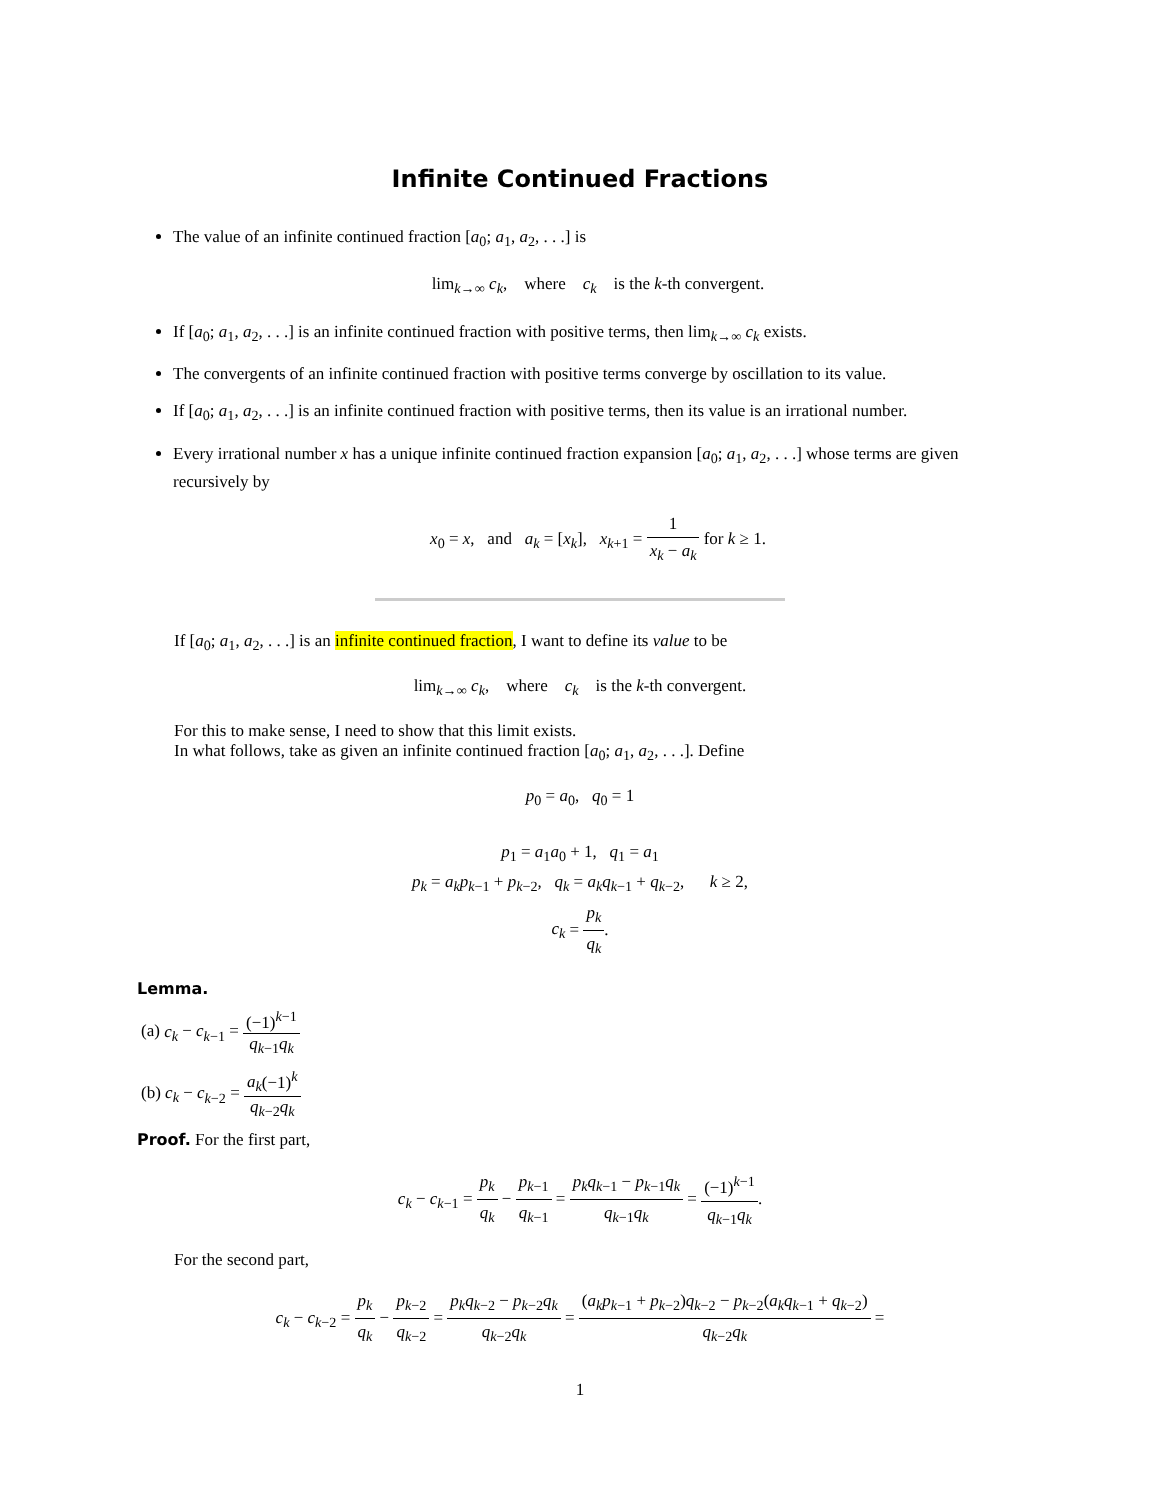Infinite Continued Fractions
The value of an infinite continued fraction [a<sub>0</sub>; a<sub>1</sub>, a<sub>2</sub>, . . .] is
lim<sub>k→∞</sub> c<sub>k</sub>, where c<sub>k</sub> is the k-th convergent.
If [a<sub>0</sub>; a<sub>1</sub>, a<sub>2</sub>, . . .] is an infinite continued fraction with positive terms, then lim<sub>k→∞</sub> c<sub>k</sub> exists.
The convergents of an infinite continued fraction with positive terms converge by oscillation to its value.
If [a<sub>0</sub>; a<sub>1</sub>, a<sub>2</sub>, . . .] is an infinite continued fraction with positive terms, then its value is an irrational number.
Every irrational number x has a unique infinite continued fraction expansion [a<sub>0</sub>; a<sub>1</sub>, a<sub>2</sub>, . . .] whose terms are given recursively by
x<sub>0</sub> = x, and a<sub>k</sub> = [x<sub>k</sub>], x<sub>k+1</sub> = 1 x<sub>k</sub> − a<sub>k</sub> for k ≥ 1.
If [a<sub>0</sub>; a<sub>1</sub>, a<sub>2</sub>, . . .] is an infinite continued fraction, I want to define its value to be
lim<sub>k→∞</sub> c<sub>k</sub>, where c<sub>k</sub> is the k-th convergent.
For this to make sense, I need to show that this limit exists.
In what follows, take as given an infinite continued fraction [a<sub>0</sub>; a<sub>1</sub>, a<sub>2</sub>, . . .]. Define
p<sub>0</sub> = a<sub>0</sub>, q<sub>0</sub> = 1
p<sub>1</sub> = a<sub>1</sub>a<sub>0</sub> + 1, q<sub>1</sub> = a<sub>1</sub>
p<sub>k</sub> = a<sub>k</sub>p<sub>k−1</sub> + p<sub>k−2</sub>, q<sub>k</sub> = a<sub>k</sub>q<sub>k−1</sub> + q<sub>k−2</sub>, k ≥ 2,
c<sub>k</sub> = p<sub>k</sub> q<sub>k</sub>.
Lemma.
(a) c<sub>k</sub> − c<sub>k−1</sub> = (−1)<sup>k−1</sup> q<sub>k−1</sub>q<sub>k</sub>
(b) c<sub>k</sub> − c<sub>k−2</sub> = a<sub>k</sub>(−1)<sup>k</sup> q<sub>k−2</sub>q<sub>k</sub>
Proof. For the first part,
c<sub>k</sub> − c<sub>k−1</sub> = p<sub>k</sub> q<sub>k</sub> − p<sub>k−1</sub> q<sub>k−1</sub> = p<sub>k</sub>q<sub>k−1</sub> − p<sub>k−1</sub>q<sub>k</sub> q<sub>k−1</sub>q<sub>k</sub> = (−1)<sup>k−1</sup> q<sub>k−1</sub>q<sub>k</sub>.
For the second part,
c<sub>k</sub> − c<sub>k−2</sub> = p<sub>k</sub> q<sub>k</sub> − p<sub>k−2</sub> q<sub>k−2</sub> = p<sub>k</sub>q<sub>k−2</sub> − p<sub>k−2</sub>q<sub>k</sub> q<sub>k−2</sub>q<sub>k</sub> = (a<sub>k</sub>p<sub>k−1</sub> + p<sub>k−2</sub>)q<sub>k−2</sub> − p<sub>k−2</sub>(a<sub>k</sub>q<sub>k−1</sub> + q<sub>k−2</sub>) q<sub>k−2</sub>q<sub>k</sub> =
1